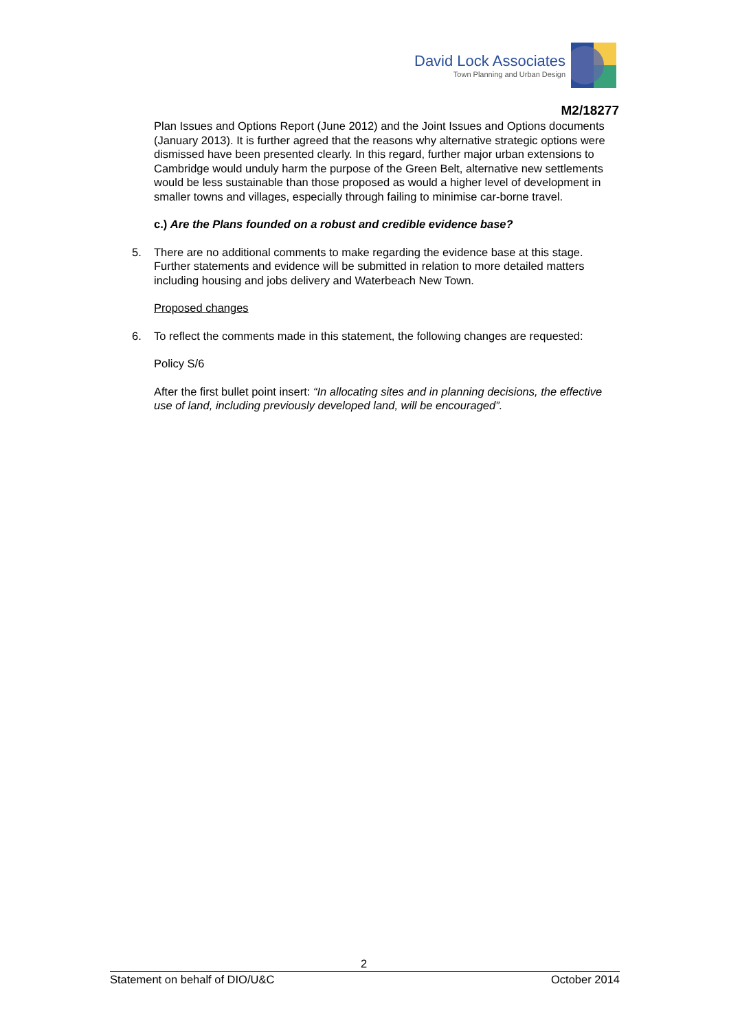David Lock Associates
Town Planning and Urban Design
M2/18277
Plan Issues and Options Report (June 2012) and the Joint Issues and Options documents (January 2013). It is further agreed that the reasons why alternative strategic options were dismissed have been presented clearly. In this regard, further major urban extensions to Cambridge would unduly harm the purpose of the Green Belt, alternative new settlements would be less sustainable than those proposed as would a higher level of development in smaller towns and villages, especially through failing to minimise car-borne travel.
c.) Are the Plans founded on a robust and credible evidence base?
5. There are no additional comments to make regarding the evidence base at this stage. Further statements and evidence will be submitted in relation to more detailed matters including housing and jobs delivery and Waterbeach New Town.
Proposed changes
6. To reflect the comments made in this statement, the following changes are requested:
Policy S/6
After the first bullet point insert: “In allocating sites and in planning decisions, the effective use of land, including previously developed land, will be encouraged”.
2
Statement on behalf of DIO/U&C October 2014